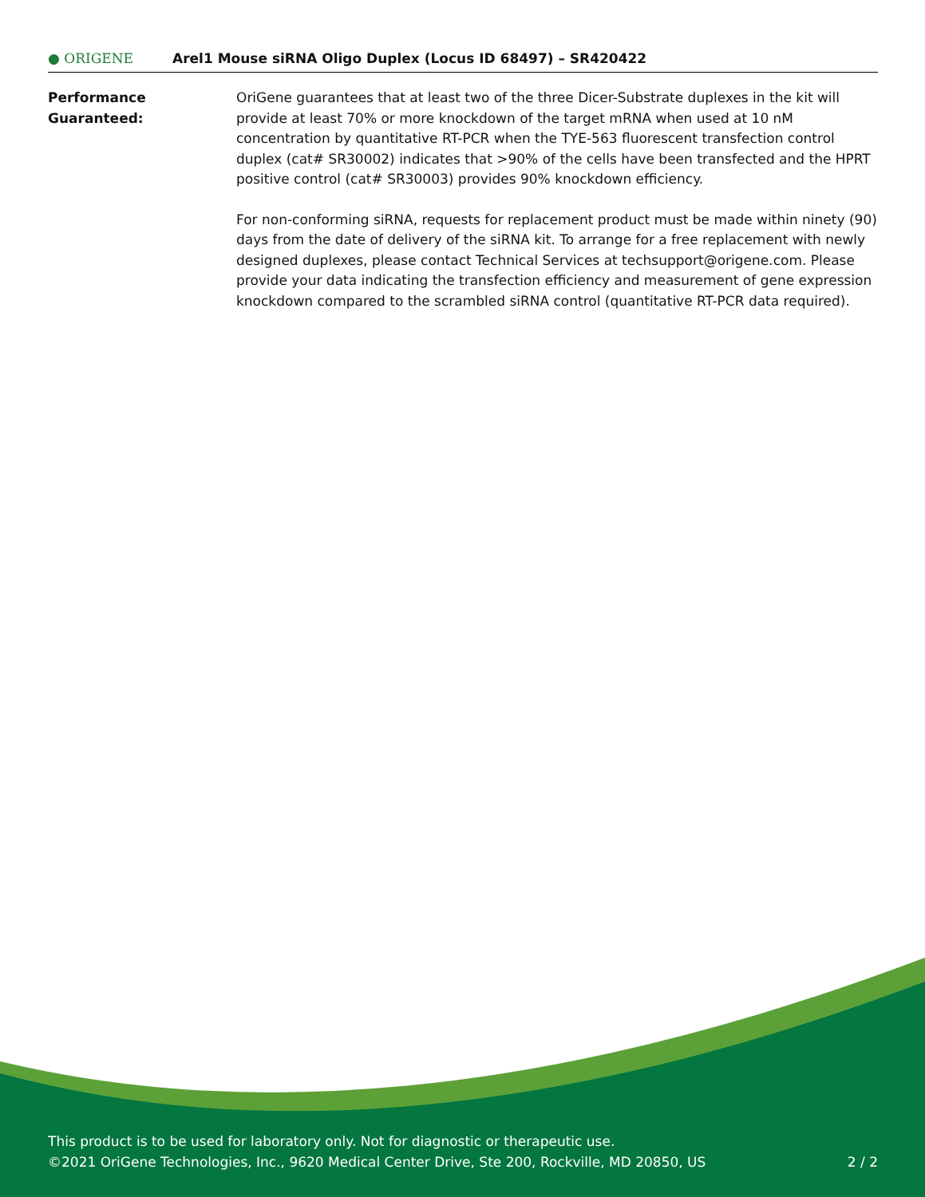● ORIGENE
Arel1 Mouse siRNA Oligo Duplex (Locus ID 68497) – SR420422
Performance
Guaranteed:
OriGene guarantees that at least two of the three Dicer-Substrate duplexes in the kit will provide at least 70% or more knockdown of the target mRNA when used at 10 nM concentration by quantitative RT-PCR when the TYE-563 fluorescent transfection control duplex (cat# SR30002) indicates that >90% of the cells have been transfected and the HPRT positive control (cat# SR30003) provides 90% knockdown efficiency.
For non-conforming siRNA, requests for replacement product must be made within ninety (90) days from the date of delivery of the siRNA kit. To arrange for a free replacement with newly designed duplexes, please contact Technical Services at techsupport@origene.com. Please provide your data indicating the transfection efficiency and measurement of gene expression knockdown compared to the scrambled siRNA control (quantitative RT-PCR data required).
This product is to be used for laboratory only. Not for diagnostic or therapeutic use.
©2021 OriGene Technologies, Inc., 9620 Medical Center Drive, Ste 200, Rockville, MD 20850, US 2 / 2